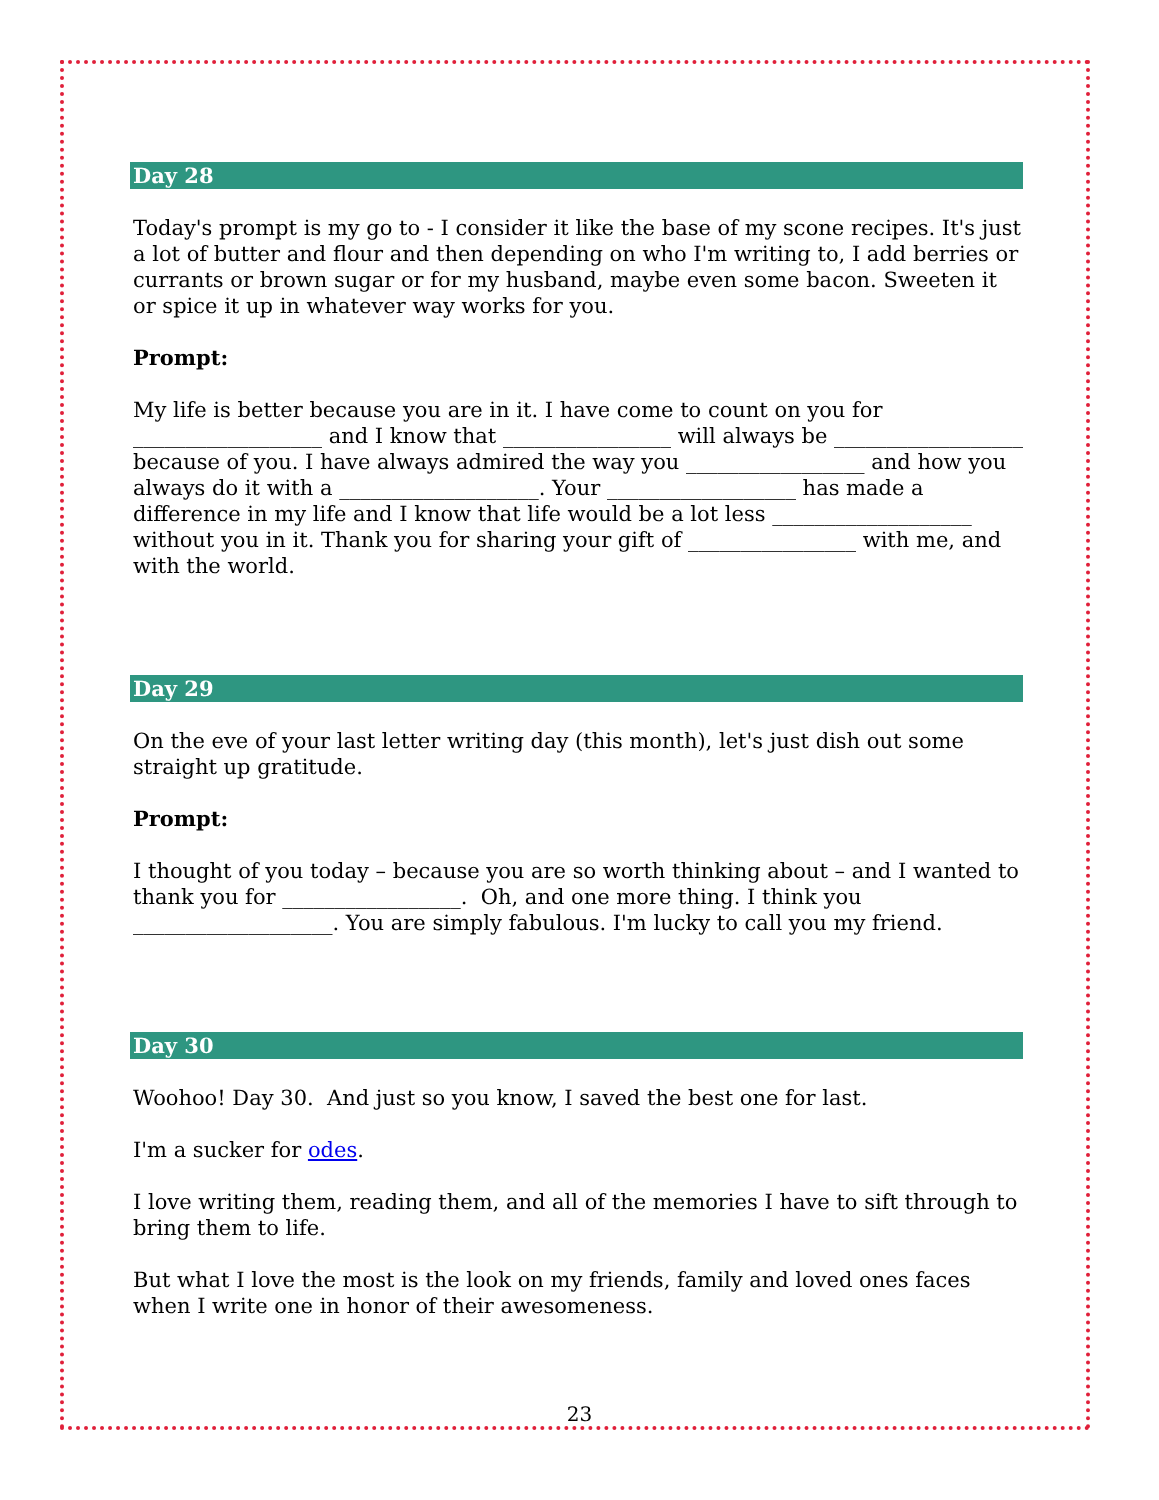Day 28
Today's prompt is my go to - I consider it like the base of my scone recipes. It's just a lot of butter and flour and then depending on who I'm writing to, I add berries or currants or brown sugar or for my husband, maybe even some bacon. Sweeten it or spice it up in whatever way works for you.
Prompt:
My life is better because you are in it. I have come to count on you for __________________ and I know that ________________ will always be __________________ because of you. I have always admired the way you _________________ and how you always do it with a ___________________. Your __________________ has made a difference in my life and I know that life would be a lot less ___________________ without you in it. Thank you for sharing your gift of ________________ with me, and with the world.
Day 29
On the eve of your last letter writing day (this month), let's just dish out some straight up gratitude.
Prompt:
I thought of you today – because you are so worth thinking about – and I wanted to thank you for _________________. Oh, and one more thing. I think you ___________________. You are simply fabulous. I'm lucky to call you my friend.
Day 30
Woohoo! Day 30. And just so you know, I saved the best one for last.
I'm a sucker for odes.
I love writing them, reading them, and all of the memories I have to sift through to bring them to life.
But what I love the most is the look on my friends, family and loved ones faces when I write one in honor of their awesomeness.
23